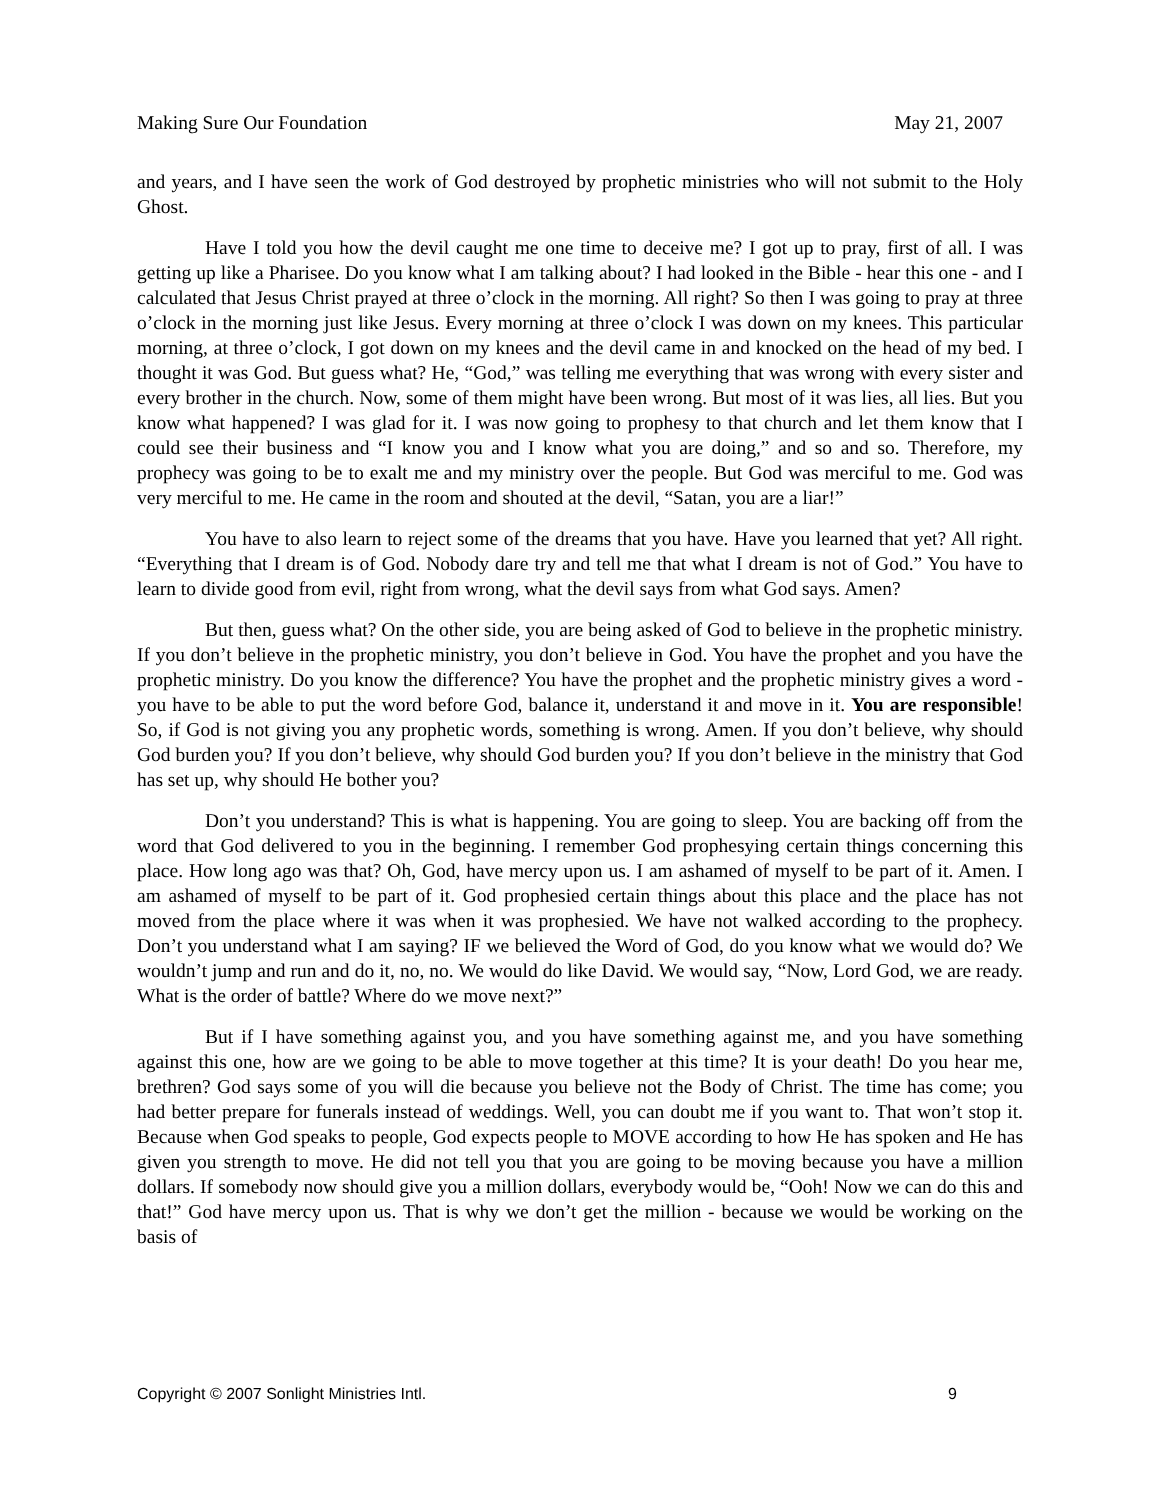Making Sure Our Foundation May 21, 2007
and years, and I have seen the work of God destroyed by prophetic ministries who will not submit to the Holy Ghost.
Have I told you how the devil caught me one time to deceive me? I got up to pray, first of all. I was getting up like a Pharisee. Do you know what I am talking about? I had looked in the Bible - hear this one - and I calculated that Jesus Christ prayed at three o’clock in the morning. All right? So then I was going to pray at three o’clock in the morning just like Jesus. Every morning at three o’clock I was down on my knees. This particular morning, at three o’clock, I got down on my knees and the devil came in and knocked on the head of my bed. I thought it was God. But guess what? He, “God,” was telling me everything that was wrong with every sister and every brother in the church. Now, some of them might have been wrong. But most of it was lies, all lies. But you know what happened? I was glad for it. I was now going to prophesy to that church and let them know that I could see their business and “I know you and I know what you are doing,” and so and so. Therefore, my prophecy was going to be to exalt me and my ministry over the people. But God was merciful to me. God was very merciful to me. He came in the room and shouted at the devil, “Satan, you are a liar!”
You have to also learn to reject some of the dreams that you have. Have you learned that yet? All right. “Everything that I dream is of God. Nobody dare try and tell me that what I dream is not of God.” You have to learn to divide good from evil, right from wrong, what the devil says from what God says. Amen?
But then, guess what? On the other side, you are being asked of God to believe in the prophetic ministry. If you don’t believe in the prophetic ministry, you don’t believe in God. You have the prophet and you have the prophetic ministry. Do you know the difference? You have the prophet and the prophetic ministry gives a word - you have to be able to put the word before God, balance it, understand it and move in it. You are responsible! So, if God is not giving you any prophetic words, something is wrong. Amen. If you don’t believe, why should God burden you? If you don’t believe, why should God burden you? If you don’t believe in the ministry that God has set up, why should He bother you?
Don’t you understand? This is what is happening. You are going to sleep. You are backing off from the word that God delivered to you in the beginning. I remember God prophesying certain things concerning this place. How long ago was that? Oh, God, have mercy upon us. I am ashamed of myself to be part of it. Amen. I am ashamed of myself to be part of it. God prophesied certain things about this place and the place has not moved from the place where it was when it was prophesied. We have not walked according to the prophecy. Don’t you understand what I am saying? IF we believed the Word of God, do you know what we would do? We wouldn’t jump and run and do it, no, no. We would do like David. We would say, “Now, Lord God, we are ready. What is the order of battle? Where do we move next?”
But if I have something against you, and you have something against me, and you have something against this one, how are we going to be able to move together at this time? It is your death! Do you hear me, brethren? God says some of you will die because you believe not the Body of Christ. The time has come; you had better prepare for funerals instead of weddings. Well, you can doubt me if you want to. That won’t stop it. Because when God speaks to people, God expects people to MOVE according to how He has spoken and He has given you strength to move. He did not tell you that you are going to be moving because you have a million dollars. If somebody now should give you a million dollars, everybody would be, “Ooh! Now we can do this and that!” God have mercy upon us. That is why we don’t get the million - because we would be working on the basis of
Copyright © 2007 Sonlight Ministries Intl. 9